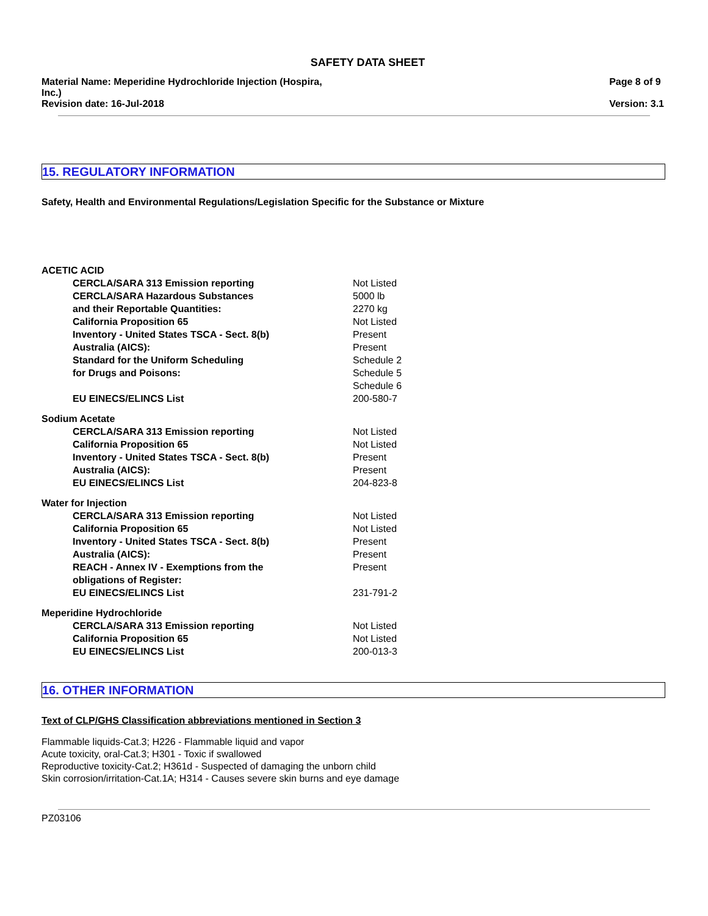SAFETY DATA SHEET
Material Name: Meperidine Hydrochloride Injection (Hospira,
Inc.)
Revision date: 16-Jul-2018
Page 8 of 9
Version: 3.1
15. REGULATORY INFORMATION
Safety, Health and Environmental Regulations/Legislation Specific for the Substance or Mixture
| ACETIC ACID | |
| CERCLA/SARA 313 Emission reporting | Not Listed |
| CERCLA/SARA Hazardous Substances and their Reportable Quantities: | 5000 lb 2270 kg |
| California Proposition 65 | Not Listed |
| Inventory - United States TSCA - Sect. 8(b) | Present |
| Australia (AICS): | Present |
| Standard for the Uniform Scheduling for Drugs and Poisons: | Schedule 2 Schedule 5 Schedule 6 |
| EU EINECS/ELINCS List | 200-580-7 |
| Sodium Acetate | |
| CERCLA/SARA 313 Emission reporting | Not Listed |
| California Proposition 65 | Not Listed |
| Inventory - United States TSCA - Sect. 8(b) | Present |
| Australia (AICS): | Present |
| EU EINECS/ELINCS List | 204-823-8 |
| Water for Injection | |
| CERCLA/SARA 313 Emission reporting | Not Listed |
| California Proposition 65 | Not Listed |
| Inventory - United States TSCA - Sect. 8(b) | Present |
| Australia (AICS): | Present |
| REACH - Annex IV - Exemptions from the obligations of Register: | Present |
| EU EINECS/ELINCS List | 231-791-2 |
| Meperidine Hydrochloride | |
| CERCLA/SARA 313 Emission reporting | Not Listed |
| California Proposition 65 | Not Listed |
| EU EINECS/ELINCS List | 200-013-3 |
16. OTHER INFORMATION
Text of CLP/GHS Classification abbreviations mentioned in Section 3
Flammable liquids-Cat.3; H226 - Flammable liquid and vapor
Acute toxicity, oral-Cat.3; H301 - Toxic if swallowed
Reproductive toxicity-Cat.2; H361d - Suspected of damaging the unborn child
Skin corrosion/irritation-Cat.1A; H314 - Causes severe skin burns and eye damage
PZ03106